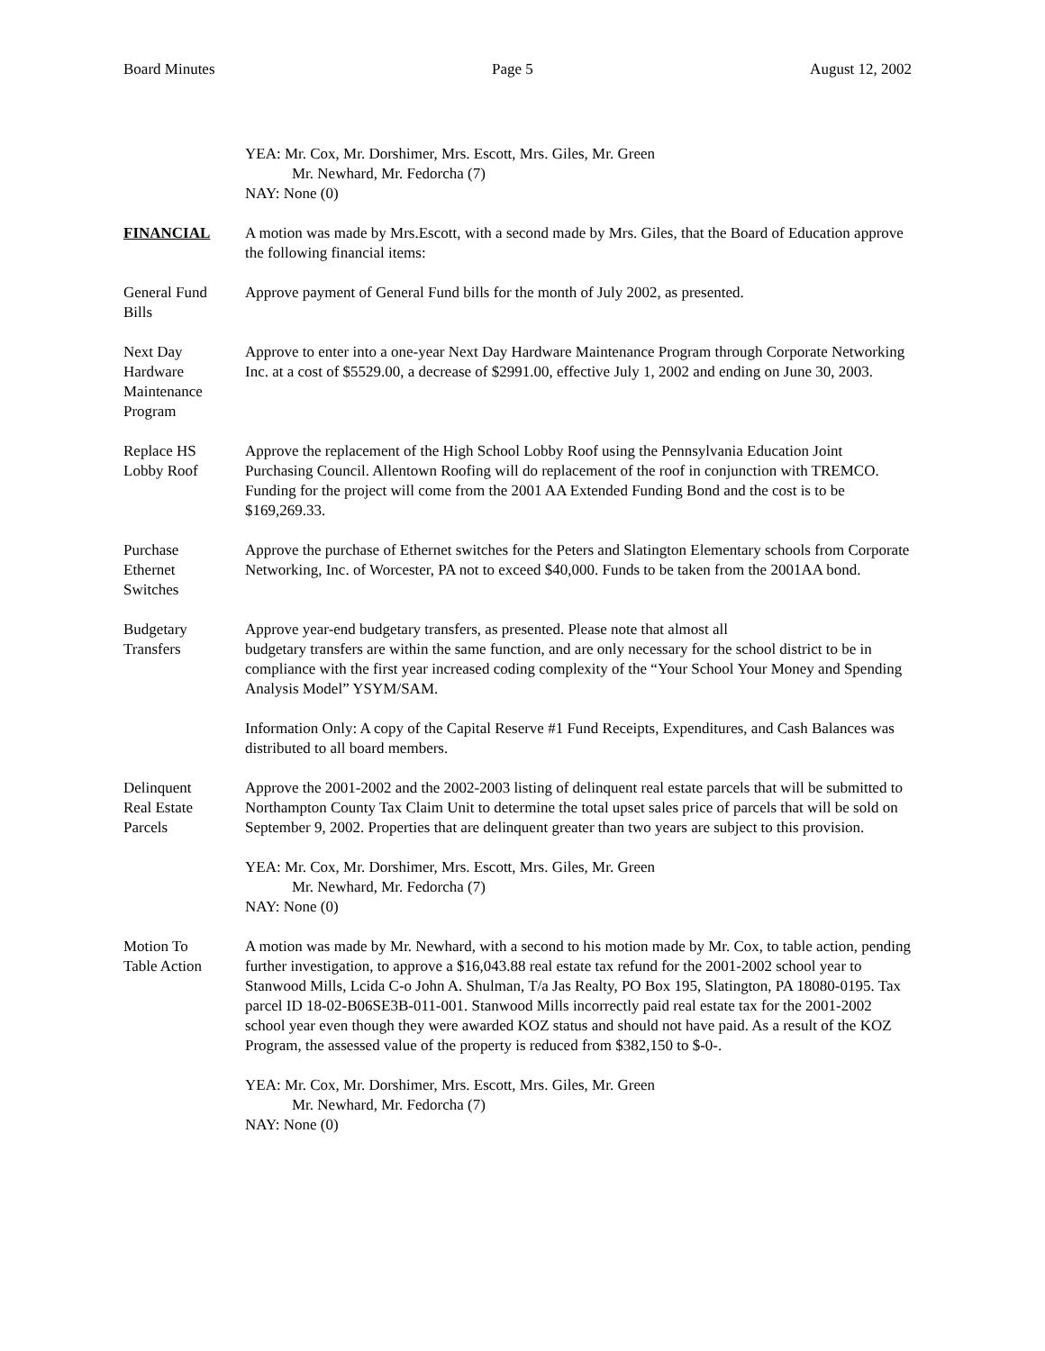Board Minutes Page 5 August 12, 2002
YEA: Mr. Cox, Mr. Dorshimer, Mrs. Escott, Mrs. Giles, Mr. Green
Mr. Newhard, Mr. Fedorcha (7)
NAY: None (0)
FINANCIAL A motion was made by Mrs.Escott, with a second made by Mrs. Giles, that the Board of Education approve the following financial items:
General Fund
Bills
Approve payment of General Fund bills for the month of July 2002, as presented.
Next Day
Hardware
Maintenance
Program
Approve to enter into a one-year Next Day Hardware Maintenance Program through Corporate Networking Inc. at a cost of $5529.00, a decrease of $2991.00, effective July 1, 2002 and ending on June 30, 2003.
Replace HS
Lobby Roof
Approve the replacement of the High School Lobby Roof using the Pennsylvania Education Joint Purchasing Council. Allentown Roofing will do replacement of the roof in conjunction with TREMCO. Funding for the project will come from the 2001 AA Extended Funding Bond and the cost is to be $169,269.33.
Purchase
Ethernet
Switches
Approve the purchase of Ethernet switches for the Peters and Slatington Elementary schools from Corporate Networking, Inc. of Worcester, PA not to exceed $40,000. Funds to be taken from the 2001AA bond.
Budgetary
Transfers
Approve year-end budgetary transfers, as presented. Please note that almost all
budgetary transfers are within the same function, and are only necessary for the school district to be in compliance with the first year increased coding complexity of the “Your School Your Money and Spending Analysis Model” YSYM/SAM.
Information Only: A copy of the Capital Reserve #1 Fund Receipts, Expenditures, and Cash Balances was distributed to all board members.
Delinquent
Real Estate
Parcels
Approve the 2001-2002 and the 2002-2003 listing of delinquent real estate parcels that will be submitted to Northampton County Tax Claim Unit to determine the total upset sales price of parcels that will be sold on September 9, 2002. Properties that are delinquent greater than two years are subject to this provision.
YEA: Mr. Cox, Mr. Dorshimer, Mrs. Escott, Mrs. Giles, Mr. Green
Mr. Newhard, Mr. Fedorcha (7)
NAY: None (0)
Motion To
Table Action
A motion was made by Mr. Newhard, with a second to his motion made by Mr. Cox, to table action, pending further investigation, to approve a $16,043.88 real estate tax refund for the 2001-2002 school year to Stanwood Mills, Lcida C-o John A. Shulman, T/a Jas Realty, PO Box 195, Slatington, PA 18080-0195. Tax parcel ID 18-02-B06SE3B-011-001. Stanwood Mills incorrectly paid real estate tax for the 2001-2002 school year even though they were awarded KOZ status and should not have paid. As a result of the KOZ Program, the assessed value of the property is reduced from $382,150 to $-0-.
YEA: Mr. Cox, Mr. Dorshimer, Mrs. Escott, Mrs. Giles, Mr. Green
Mr. Newhard, Mr. Fedorcha (7)
NAY: None (0)